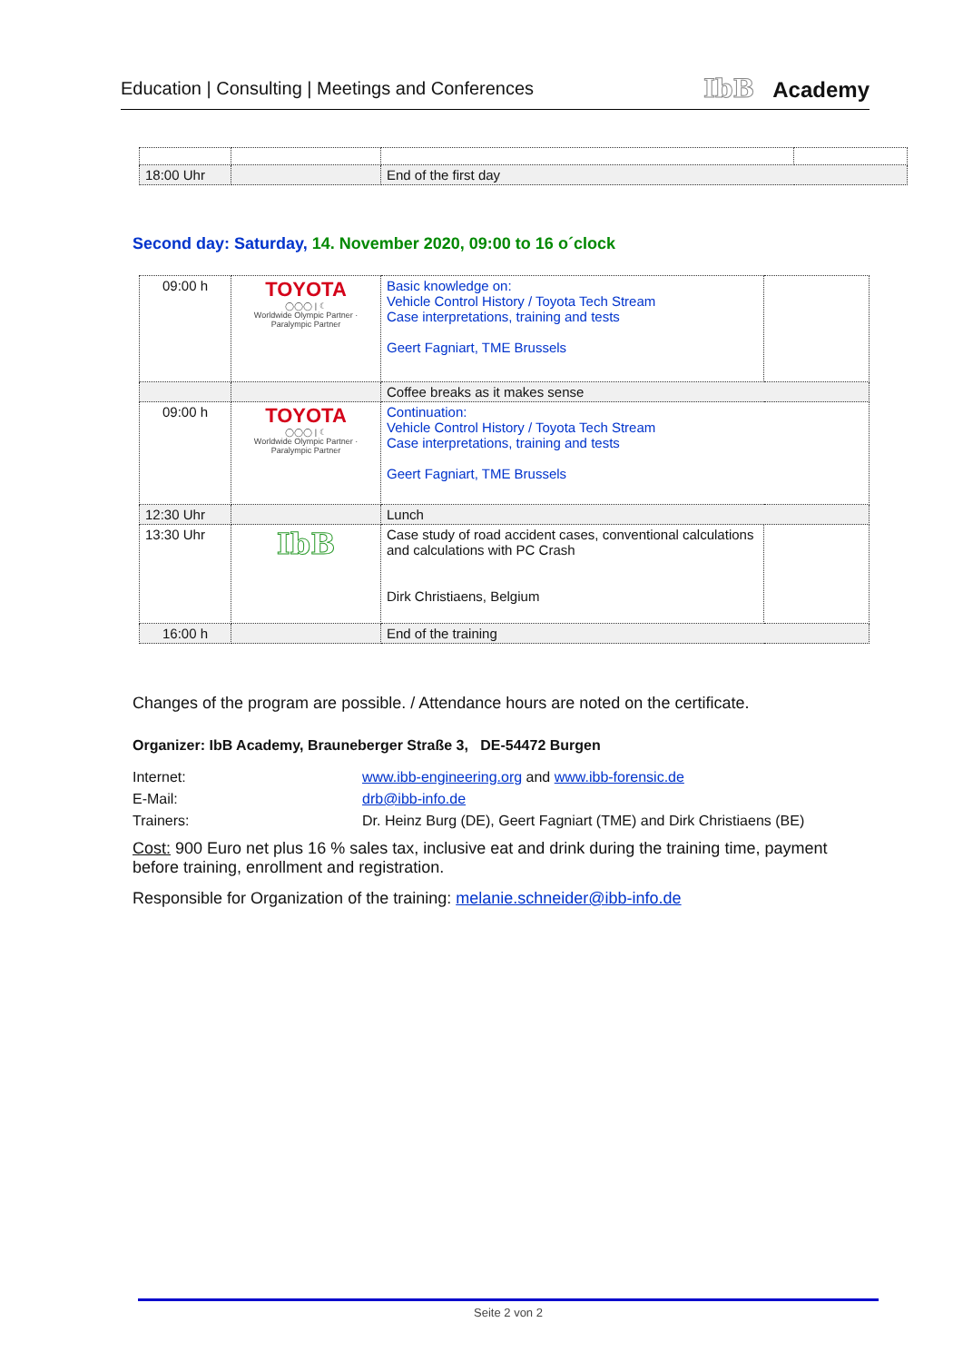Education | Consulting | Meetings and Conferences IbB Academy
| 18:00 Uhr | | End of the first day | |
Second day: Saturday, 14. November 2020, 09:00 to 16 o´clock
| 09:00 h | TOYOTA ◯◯◯ / ☾ Worldwide Olympic Partner · Paralympic Partner | Basic knowledge on: Vehicle Control History / Toyota Tech Stream Case interpretations, training and tests Geert Fagniart, TME Brussels | |
| | | Coffee breaks as it makes sense | |
| 09:00 h | TOYOTA ◯◯◯ / ☾ Worldwide Olympic Partner · Paralympic Partner | Continuation: Vehicle Control History / Toyota Tech Stream Case interpretations, training and tests Geert Fagniart, TME Brussels | |
| 12:30 Uhr | | Lunch | |
| 13:30 Uhr | IbB | Case study of road accident cases, conventional calculations and calculations with PC Crash Dirk Christiaens, Belgium | |
| 16:00 h | | End of the training | |
Changes of the program are possible. / Attendance hours are noted on the certificate.
Organizer: IbB Academy, Brauneberger Straße 3, DE-54472 Burgen
Internet: www.ibb-engineering.org and www.ibb-forensic.de
E-Mail: drb@ibb-info.de
Trainers: Dr. Heinz Burg (DE), Geert Fagniart (TME) and Dirk Christiaens (BE)
Cost: 900 Euro net plus 16 % sales tax, inclusive eat and drink during the training time, payment before training, enrollment and registration.
Responsible for Organization of the training: melanie.schneider@ibb-info.de
Seite 2 von 2